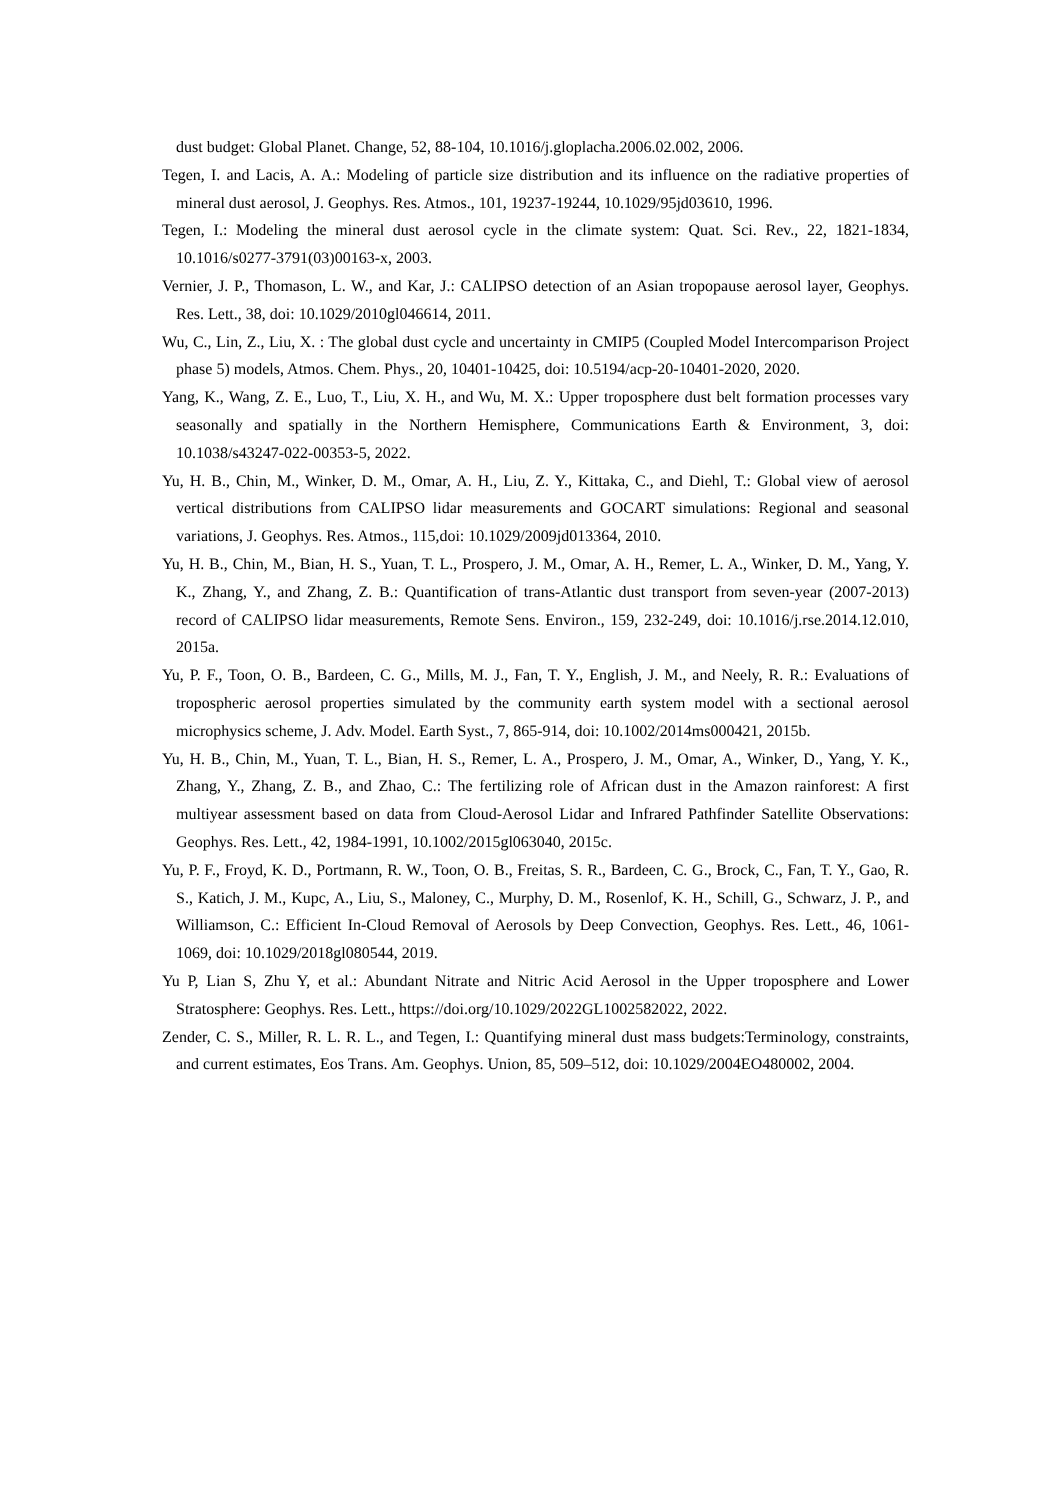dust budget: Global Planet. Change, 52, 88-104, 10.1016/j.gloplacha.2006.02.002, 2006.
Tegen, I. and Lacis, A. A.: Modeling of particle size distribution and its influence on the radiative properties of mineral dust aerosol, J. Geophys. Res. Atmos., 101, 19237-19244, 10.1029/95jd03610, 1996.
Tegen, I.: Modeling the mineral dust aerosol cycle in the climate system: Quat. Sci. Rev., 22, 1821-1834, 10.1016/s0277-3791(03)00163-x, 2003.
Vernier, J. P., Thomason, L. W., and Kar, J.: CALIPSO detection of an Asian tropopause aerosol layer, Geophys. Res. Lett., 38, doi: 10.1029/2010gl046614, 2011.
Wu, C., Lin, Z., Liu, X. : The global dust cycle and uncertainty in CMIP5 (Coupled Model Intercomparison Project phase 5) models, Atmos. Chem. Phys., 20, 10401-10425, doi: 10.5194/acp-20-10401-2020, 2020.
Yang, K., Wang, Z. E., Luo, T., Liu, X. H., and Wu, M. X.: Upper troposphere dust belt formation processes vary seasonally and spatially in the Northern Hemisphere, Communications Earth & Environment, 3, doi: 10.1038/s43247-022-00353-5, 2022.
Yu, H. B., Chin, M., Winker, D. M., Omar, A. H., Liu, Z. Y., Kittaka, C., and Diehl, T.: Global view of aerosol vertical distributions from CALIPSO lidar measurements and GOCART simulations: Regional and seasonal variations, J. Geophys. Res. Atmos., 115,doi: 10.1029/2009jd013364, 2010.
Yu, H. B., Chin, M., Bian, H. S., Yuan, T. L., Prospero, J. M., Omar, A. H., Remer, L. A., Winker, D. M., Yang, Y. K., Zhang, Y., and Zhang, Z. B.: Quantification of trans-Atlantic dust transport from seven-year (2007-2013) record of CALIPSO lidar measurements, Remote Sens. Environ., 159, 232-249, doi: 10.1016/j.rse.2014.12.010, 2015a.
Yu, P. F., Toon, O. B., Bardeen, C. G., Mills, M. J., Fan, T. Y., English, J. M., and Neely, R. R.: Evaluations of tropospheric aerosol properties simulated by the community earth system model with a sectional aerosol microphysics scheme, J. Adv. Model. Earth Syst., 7, 865-914, doi: 10.1002/2014ms000421, 2015b.
Yu, H. B., Chin, M., Yuan, T. L., Bian, H. S., Remer, L. A., Prospero, J. M., Omar, A., Winker, D., Yang, Y. K., Zhang, Y., Zhang, Z. B., and Zhao, C.: The fertilizing role of African dust in the Amazon rainforest: A first multiyear assessment based on data from Cloud-Aerosol Lidar and Infrared Pathfinder Satellite Observations: Geophys. Res. Lett., 42, 1984-1991, 10.1002/2015gl063040, 2015c.
Yu, P. F., Froyd, K. D., Portmann, R. W., Toon, O. B., Freitas, S. R., Bardeen, C. G., Brock, C., Fan, T. Y., Gao, R. S., Katich, J. M., Kupc, A., Liu, S., Maloney, C., Murphy, D. M., Rosenlof, K. H., Schill, G., Schwarz, J. P., and Williamson, C.: Efficient In-Cloud Removal of Aerosols by Deep Convection, Geophys. Res. Lett., 46, 1061-1069, doi: 10.1029/2018gl080544, 2019.
Yu P, Lian S, Zhu Y, et al.: Abundant Nitrate and Nitric Acid Aerosol in the Upper troposphere and Lower Stratosphere: Geophys. Res. Lett., https://doi.org/10.1029/2022GL1002582022, 2022.
Zender, C. S., Miller, R. L. R. L., and Tegen, I.: Quantifying mineral dust mass budgets:Terminology, constraints, and current estimates, Eos Trans. Am. Geophys. Union, 85, 509–512, doi: 10.1029/2004EO480002, 2004.